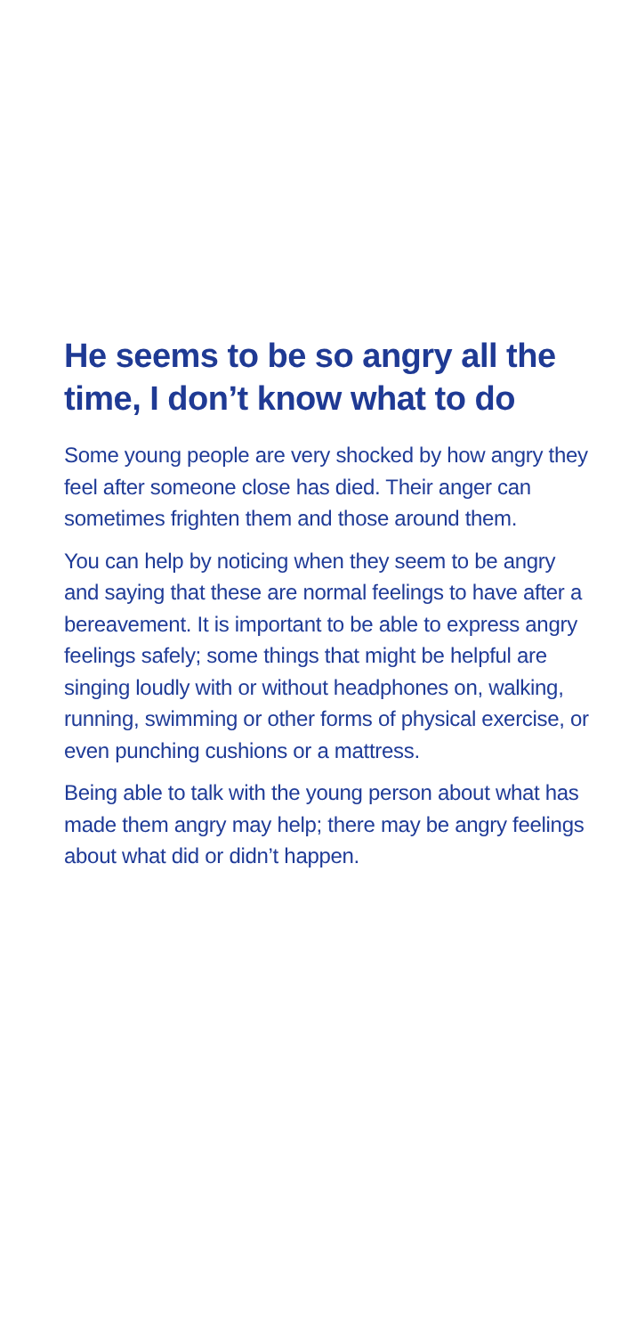He seems to be so angry all the time, I don’t know what to do
Some young people are very shocked by how angry they feel after someone close has died. Their anger can sometimes frighten them and those around them.
You can help by noticing when they seem to be angry and saying that these are normal feelings to have after a bereavement. It is important to be able to express angry feelings safely; some things that might be helpful are singing loudly with or without headphones on, walking, running, swimming or other forms of physical exercise, or even punching cushions or a mattress.
Being able to talk with the young person about what has made them angry may help; there may be angry feelings about what did or didn’t happen.